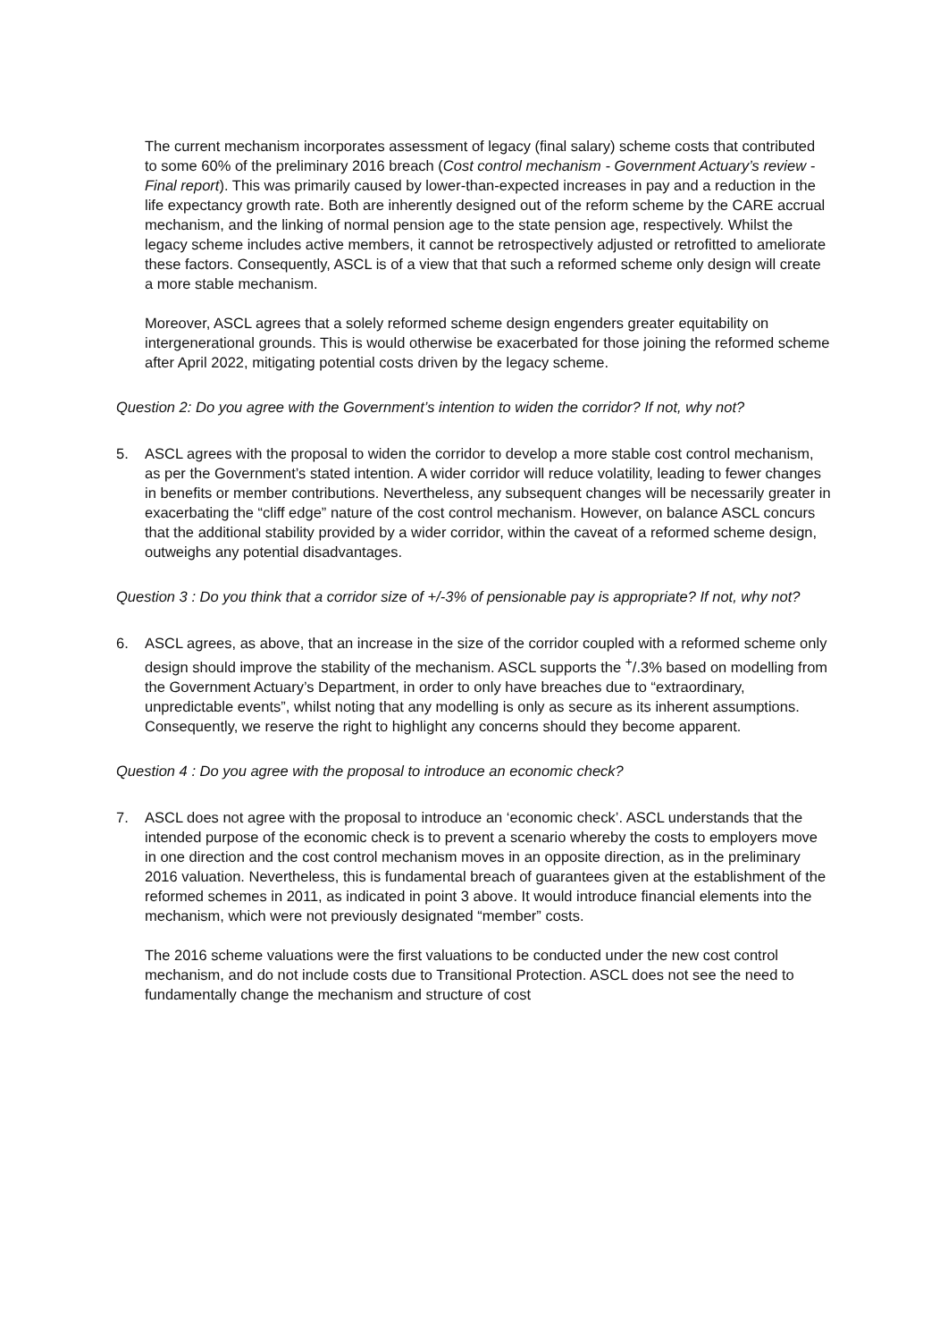The current mechanism incorporates assessment of legacy (final salary) scheme costs that contributed to some 60% of the preliminary 2016 breach (Cost control mechanism - Government Actuary’s review - Final report). This was primarily caused by lower-than-expected increases in pay and a reduction in the life expectancy growth rate. Both are inherently designed out of the reform scheme by the CARE accrual mechanism, and the linking of normal pension age to the state pension age, respectively. Whilst the legacy scheme includes active members, it cannot be retrospectively adjusted or retrofitted to ameliorate these factors. Consequently, ASCL is of a view that that such a reformed scheme only design will create a more stable mechanism.
Moreover, ASCL agrees that a solely reformed scheme design engenders greater equitability on intergenerational grounds. This is would otherwise be exacerbated for those joining the reformed scheme after April 2022, mitigating potential costs driven by the legacy scheme.
Question 2: Do you agree with the Government’s intention to widen the corridor? If not, why not?
5. ASCL agrees with the proposal to widen the corridor to develop a more stable cost control mechanism, as per the Government’s stated intention. A wider corridor will reduce volatility, leading to fewer changes in benefits or member contributions. Nevertheless, any subsequent changes will be necessarily greater in exacerbating the “cliff edge” nature of the cost control mechanism. However, on balance ASCL concurs that the additional stability provided by a wider corridor, within the caveat of a reformed scheme design, outweighs any potential disadvantages.
Question 3 : Do you think that a corridor size of +/-3% of pensionable pay is appropriate? If not, why not?
6. ASCL agrees, as above, that an increase in the size of the corridor coupled with a reformed scheme only design should improve the stability of the mechanism. ASCL supports the <sup>+</sup>/.3% based on modelling from the Government Actuary’s Department, in order to only have breaches due to “extraordinary, unpredictable events”, whilst noting that any modelling is only as secure as its inherent assumptions. Consequently, we reserve the right to highlight any concerns should they become apparent.
Question 4 : Do you agree with the proposal to introduce an economic check?
7. ASCL does not agree with the proposal to introduce an ‘economic check’. ASCL understands that the intended purpose of the economic check is to prevent a scenario whereby the costs to employers move in one direction and the cost control mechanism moves in an opposite direction, as in the preliminary 2016 valuation. Nevertheless, this is fundamental breach of guarantees given at the establishment of the reformed schemes in 2011, as indicated in point 3 above. It would introduce financial elements into the mechanism, which were not previously designated “member” costs.
The 2016 scheme valuations were the first valuations to be conducted under the new cost control mechanism, and do not include costs due to Transitional Protection. ASCL does not see the need to fundamentally change the mechanism and structure of cost